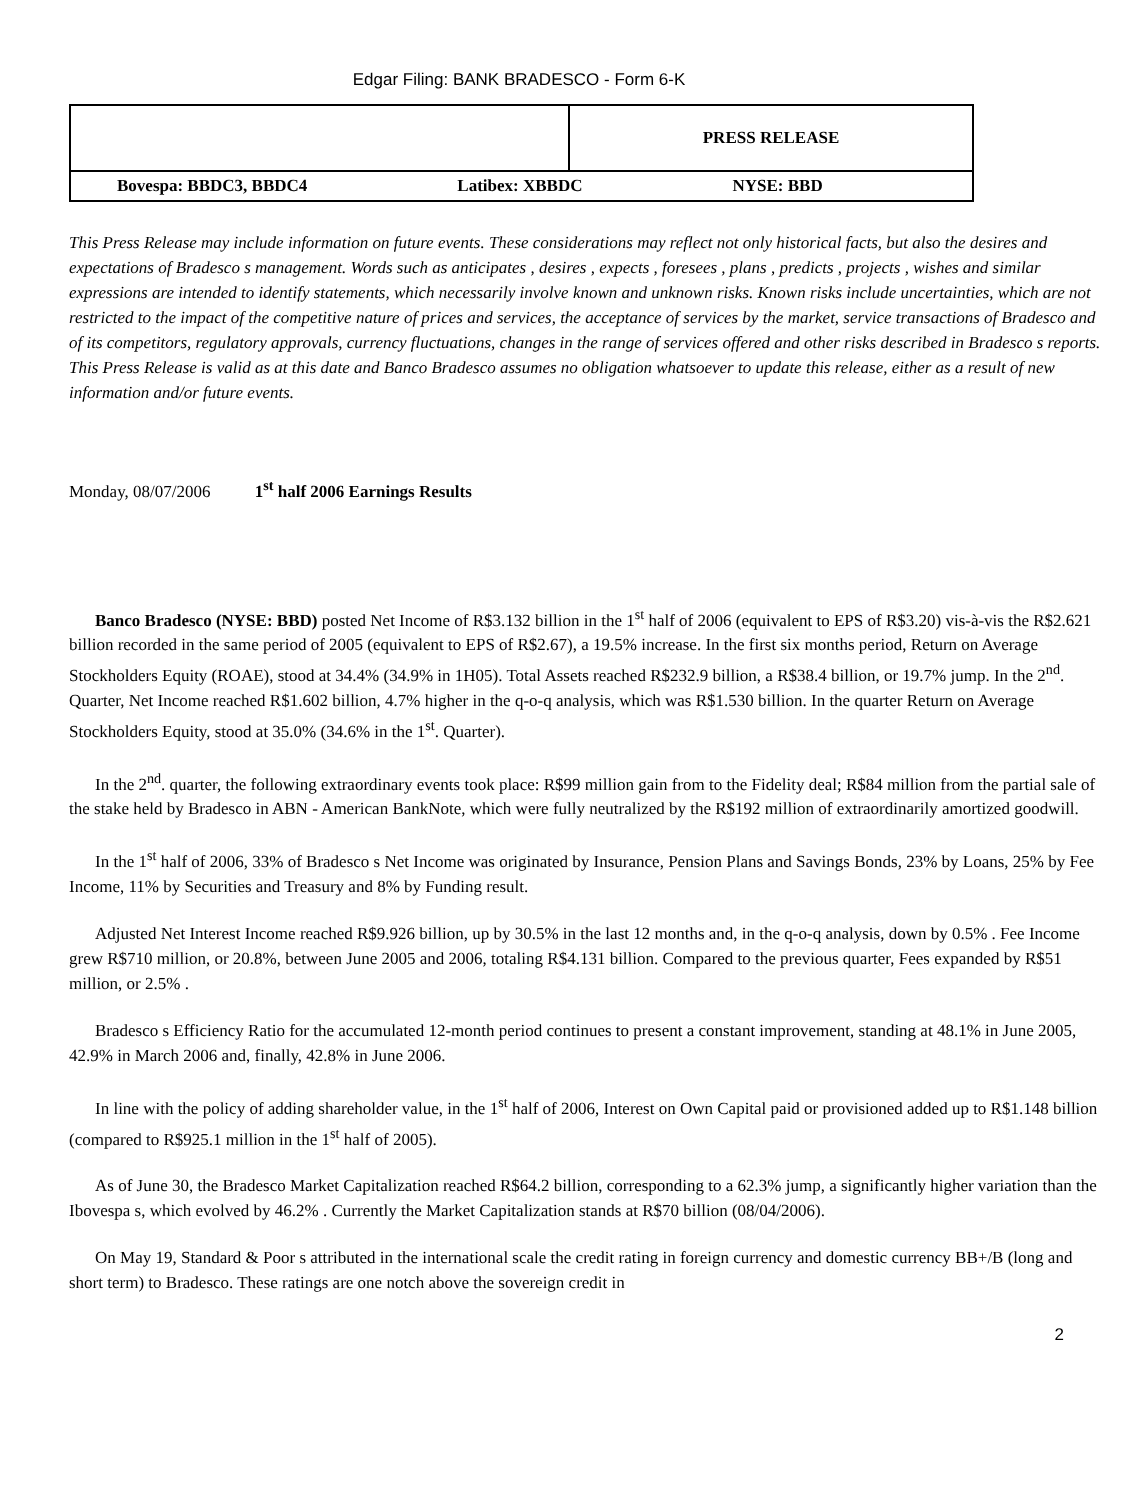Edgar Filing: BANK BRADESCO - Form 6-K
| | PRESS RELEASE |
| Bovespa: BBDC3, BBDC4 Latibex: XBBDC NYSE: BBD | |
This Press Release may include information on future events. These considerations may reflect not only historical facts, but also the desires and expectations of Bradesco s management. Words such as anticipates , desires , expects , foresees , plans , predicts , projects , wishes and similar expressions are intended to identify statements, which necessarily involve known and unknown risks. Known risks include uncertainties, which are not restricted to the impact of the competitive nature of prices and services, the acceptance of services by the market, service transactions of Bradesco and of its competitors, regulatory approvals, currency fluctuations, changes in the range of services offered and other risks described in Bradesco s reports. This Press Release is valid as at this date and Banco Bradesco assumes no obligation whatsoever to update this release, either as a result of new information and/or future events.
Monday, 08/07/2006 1<sup>st</sup> half 2006 Earnings Results
Banco Bradesco (NYSE: BBD) posted Net Income of R$3.132 billion in the 1<sup>st</sup> half of 2006 (equivalent to EPS of R$3.20) vis-à-vis the R$2.621 billion recorded in the same period of 2005 (equivalent to EPS of R$2.67), a 19.5% increase. In the first six months period, Return on Average Stockholders Equity (ROAE), stood at 34.4% (34.9% in 1H05). Total Assets reached R$232.9 billion, a R$38.4 billion, or 19.7% jump. In the 2<sup>nd</sup>. Quarter, Net Income reached R$1.602 billion, 4.7% higher in the q-o-q analysis, which was R$1.530 billion. In the quarter Return on Average Stockholders Equity, stood at 35.0% (34.6% in the 1<sup>st</sup>. Quarter).
In the 2<sup>nd</sup>. quarter, the following extraordinary events took place: R$99 million gain from to the Fidelity deal; R$84 million from the partial sale of the stake held by Bradesco in ABN - American BankNote, which were fully neutralized by the R$192 million of extraordinarily amortized goodwill.
In the 1<sup>st</sup> half of 2006, 33% of Bradesco s Net Income was originated by Insurance, Pension Plans and Savings Bonds, 23% by Loans, 25% by Fee Income, 11% by Securities and Treasury and 8% by Funding result.
Adjusted Net Interest Income reached R$9.926 billion, up by 30.5% in the last 12 months and, in the q-o-q analysis, down by 0.5% . Fee Income grew R$710 million, or 20.8%, between June 2005 and 2006, totaling R$4.131 billion. Compared to the previous quarter, Fees expanded by R$51 million, or 2.5% .
Bradesco s Efficiency Ratio for the accumulated 12-month period continues to present a constant improvement, standing at 48.1% in June 2005, 42.9% in March 2006 and, finally, 42.8% in June 2006.
In line with the policy of adding shareholder value, in the 1<sup>st</sup> half of 2006, Interest on Own Capital paid or provisioned added up to R$1.148 billion (compared to R$925.1 million in the 1<sup>st</sup> half of 2005).
As of June 30, the Bradesco Market Capitalization reached R$64.2 billion, corresponding to a 62.3% jump, a significantly higher variation than the Ibovespa s, which evolved by 46.2% . Currently the Market Capitalization stands at R$70 billion (08/04/2006).
On May 19, Standard & Poor s attributed in the international scale the credit rating in foreign currency and domestic currency BB+/B (long and short term) to Bradesco. These ratings are one notch above the sovereign credit in
2